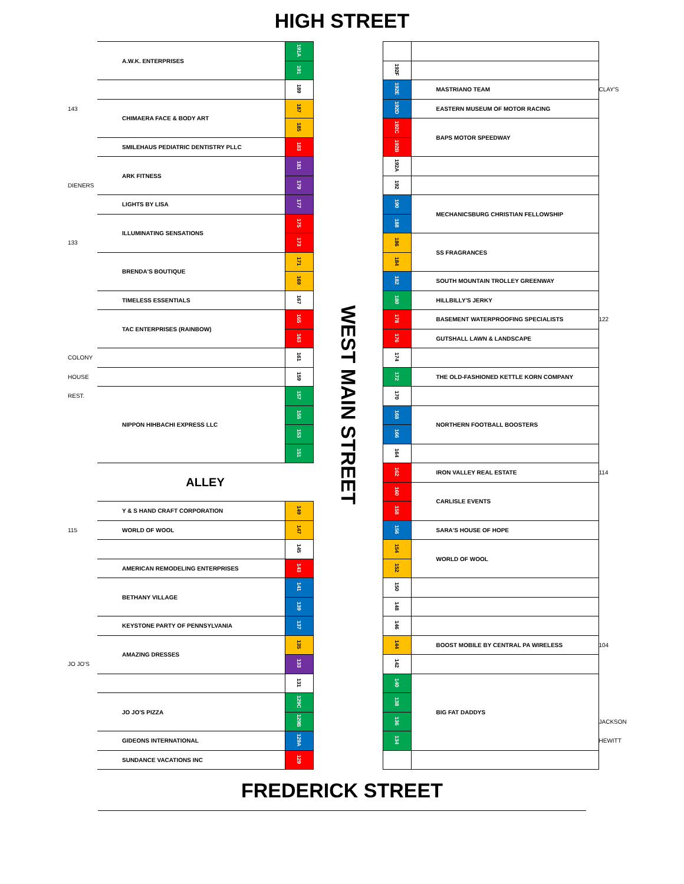HIGH STREET
| | A.W.K. ENTERPRISES | 191A | WEST MAIN STREET | | | |
| | | 191 | | 192F | | |
| | | 189 | | 192E | MASTRIANO TEAM | CLAY'S |
| 143 | CHIMAERA FACE & BODY ART | 187 | | 192D | EASTERN MUSEUM OF MOTOR RACING | |
| | | 185 | | 192C | BAPS MOTOR SPEEDWAY | |
| | SMILEHAUS PEDIATRIC DENTISTRY PLLC | 183 | | 192B | | |
| | ARK FITNESS | 181 | | 192A | | |
| DIENERS | | 179 | | 192 | | |
| | LIGHTS BY LISA | 177 | | 190 | MECHANICSBURG CHRISTIAN FELLOWSHIP | |
| | ILLUMINATING SENSATIONS | 175 | | 188 | | |
| 133 | | 173 | | 186 | SS FRAGRANCES | |
| | BRENDA'S BOUTIQUE | 171 | | 184 | | |
| | | 169 | | 182 | SOUTH MOUNTAIN TROLLEY GREENWAY | |
| | TIMELESS ESSENTIALS | 167 | | 180 | HILLBILLY'S JERKY | |
| | TAC ENTERPRISES (RAINBOW) | 165 | | 178 | BASEMENT WATERPROOFING SPECIALISTS | 122 |
| | | 163 | | 176 | GUTSHALL LAWN & LANDSCAPE | |
| COLONY | | 161 | | 174 | | |
| HOUSE | | 159 | | 172 | THE OLD-FASHIONED KETTLE KORN COMPANY | |
| REST. | NIPPON HIHBACHI EXPRESS LLC | 157 | | 170 | | |
| | | 155 | | 168 | NORTHERN FOOTBALL BOOSTERS | |
| | | 153 | | 166 | | |
| | | 151 | | 164 | | |
| | ALLEY | | | 162 | IRON VALLEY REAL ESTATE | 114 |
| | | | | 160 | CARLISLE EVENTS | |
| | Y & S HAND CRAFT CORPORATION | 149 | | 158 | | |
| 115 | WORLD OF WOOL | 147 | | 156 | SARA'S HOUSE OF HOPE | |
| | | 145 | | 154 | WORLD OF WOOL | |
| | AMERICAN REMODELING ENTERPRISES | 143 | | 152 | | |
| | BETHANY VILLAGE | 141 | | 150 | | |
| | | 139 | | 148 | | |
| | KEYSTONE PARTY OF PENNSYLVANIA | 137 | | 146 | | |
| | AMAZING DRESSES | 135 | | 144 | BOOST MOBILE BY CENTRAL PA WIRELESS | 104 |
| JO JO'S | | 133 | | 142 | | |
| | | 131 | | 140 | BIG FAT DADDYS | |
| | JO JO'S PIZZA | 129C | | 138 | | |
| | | 129B | | 136 | | JACKSON |
| | GIDEONS INTERNATIONAL | 129A | | 134 | | HEWITT |
| | SUNDANCE VACATIONS INC | 129 | | | | |
FREDERICK STREET